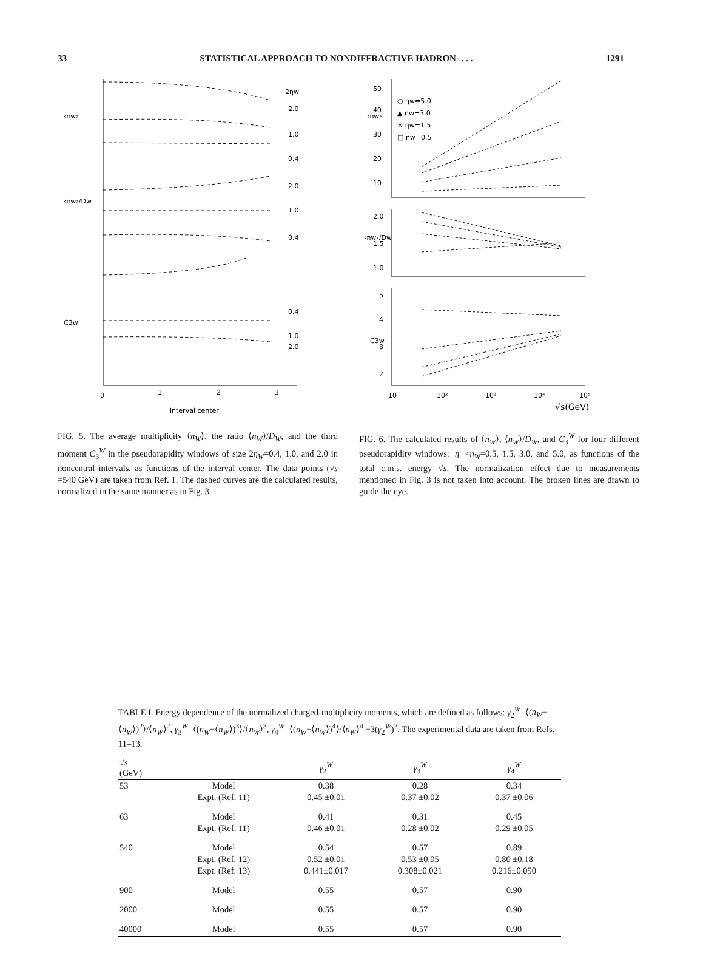33 STATISTICAL APPROACH TO NONDIFFRACTIVE HADRON- . . . 1291
2ηw
2.0
1.0
0.4
2.0
1.0
0.4
0.4
1.0
2.0
‹nw›
‹nw›/Dw
C3w
0
1
2
3
interval center
○ ηw=5.0
▲ ηw=3.0
× ηw=1.5
□ ηw=0.5
‹nw›
‹nw›/Dw
C3w
50
40
30
20
10
2.0
1.5
1.0
5
4
3
2
10
10²
10³
10⁴
10⁵
√s(GeV)
FIG. 5. The average multiplicity ⟨n<sub>W</sub>⟩, the ratio ⟨n<sub>W</sub>⟩/D<sub>W</sub>, and the third moment C<sub>3</sub><sup>W</sup> in the pseudorapidity windows of size 2η<sub>W</sub>=0.4, 1.0, and 2.0 in noncentral intervals, as functions of the interval center. The data points (√s =540 GeV) are taken from Ref. 1. The dashed curves are the calculated results, normalized in the same manner as in Fig. 3.
FIG. 6. The calculated results of ⟨n<sub>W</sub>⟩, ⟨n<sub>W</sub>⟩/D<sub>W</sub>, and C<sub>3</sub><sup>W</sup> for four different pseudorapidity windows: |η| <η<sub>W</sub>=0.5, 1.5, 3.0, and 5.0, as functions of the total c.m.s. energy √s. The normalization effect due to measurements mentioned in Fig. 3 is not taken into account. The broken lines are drawn to guide the eye.
TABLE I. Energy dependence of the normalized charged-multiplicity moments, which are defined as follows: γ<sub>2</sub><sup>W</sup>=⟨(n<sub>W</sub>−⟨n<sub>W</sub>⟩)<sup>2</sup>⟩/⟨n<sub>W</sub>⟩<sup>2</sup>, γ<sub>3</sub><sup>W</sup>=⟨(n<sub>W</sub>−⟨n<sub>W</sub>⟩)<sup>3</sup>⟩/⟨n<sub>W</sub>⟩<sup>3</sup>, γ<sub>4</sub><sup>W</sup>=⟨(n<sub>W</sub>−⟨n<sub>W</sub>⟩)<sup>4</sup>⟩/⟨n<sub>W</sub>⟩<sup>4</sup> −3(γ<sub>2</sub><sup>W</sup>)<sup>2</sup>. The experimental data are taken from Refs. 11–13.
| √ s (GeV) | | γ<sub>2</sub><sup>W</sup> | γ<sub>3</sub><sup>W</sup> | γ<sub>4</sub><sup>W</sup> |
| --- | --- | --- | --- | --- |
| 53 | Model | 0.38 | 0.28 | 0.34 |
| | Expt. (Ref. 11) | 0.45 ±0.01 | 0.37 ±0.02 | 0.37 ±0.06 |
| 63 | Model | 0.41 | 0.31 | 0.45 |
| | Expt. (Ref. 11) | 0.46 ±0.01 | 0.28 ±0.02 | 0.29 ±0.05 |
| 540 | Model | 0.54 | 0.57 | 0.89 |
| | Expt. (Ref. 12) | 0.52 ±0.01 | 0.53 ±0.05 | 0.80 ±0.18 |
| | Expt. (Ref. 13) | 0.441±0.017 | 0.308±0.021 | 0.216±0.050 |
| 900 | Model | 0.55 | 0.57 | 0.90 |
| 2000 | Model | 0.55 | 0.57 | 0.90 |
| 40000 | Model | 0.55 | 0.57 | 0.90 |